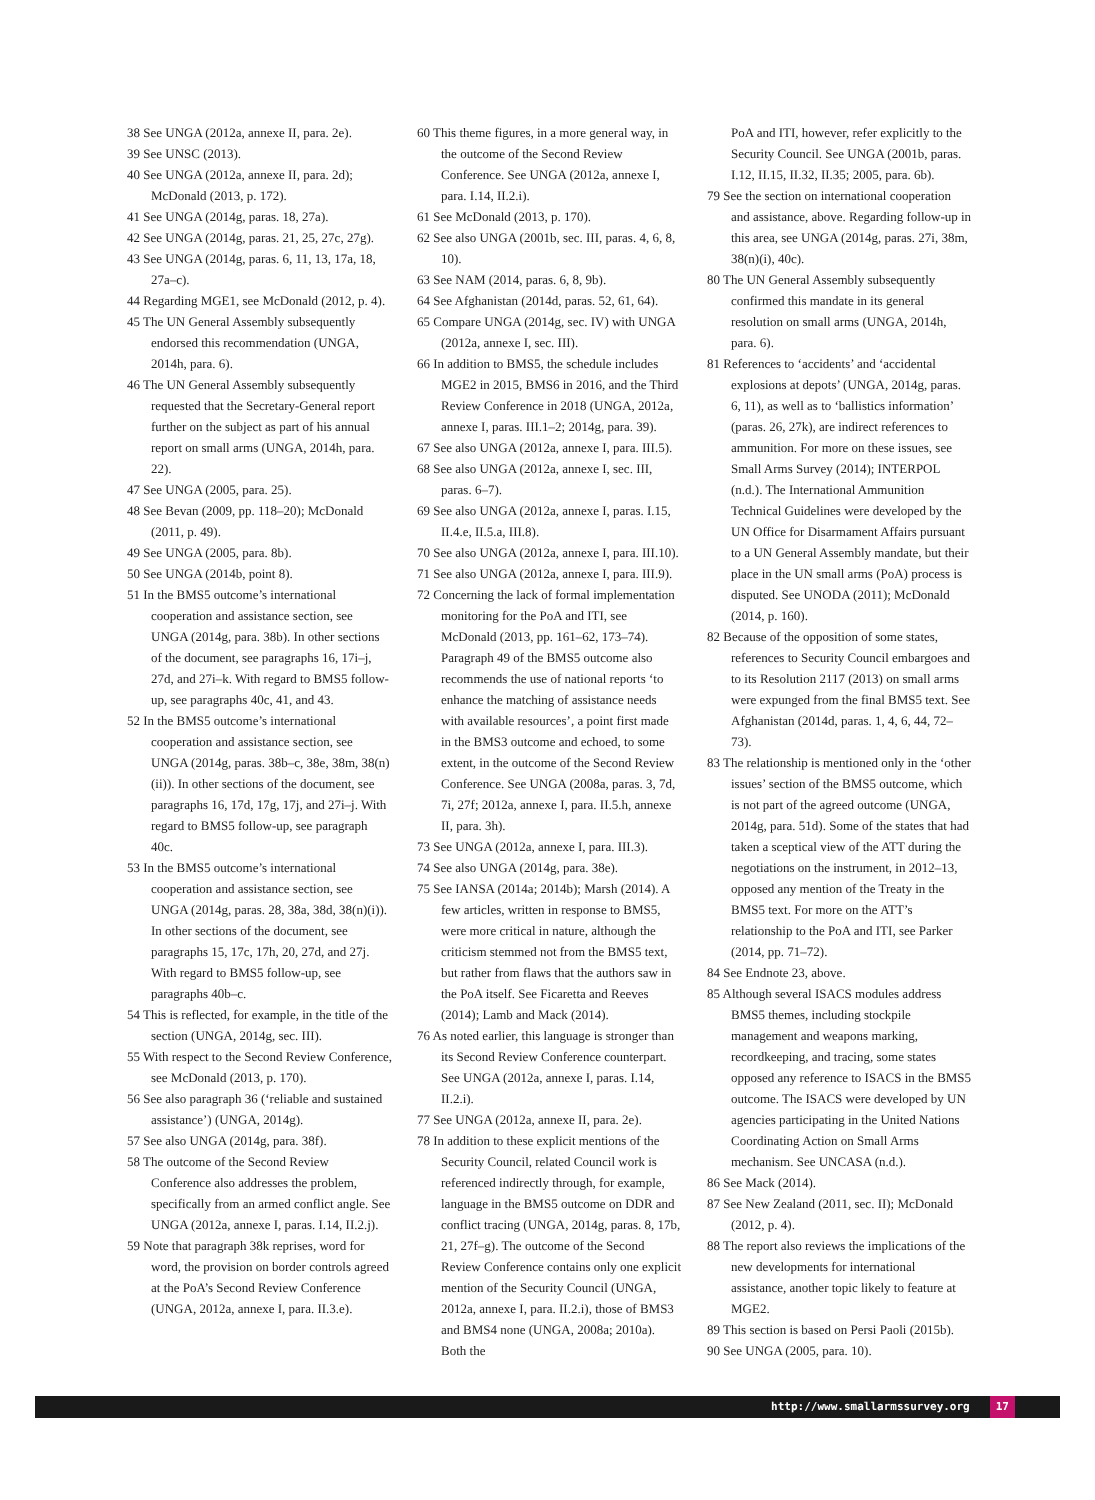38 See UNGA (2012a, annexe II, para. 2e).
39 See UNSC (2013).
40 See UNGA (2012a, annexe II, para. 2d); McDonald (2013, p. 172).
41 See UNGA (2014g, paras. 18, 27a).
42 See UNGA (2014g, paras. 21, 25, 27c, 27g).
43 See UNGA (2014g, paras. 6, 11, 13, 17a, 18, 27a–c).
44 Regarding MGE1, see McDonald (2012, p. 4).
45 The UN General Assembly subsequently endorsed this recommendation (UNGA, 2014h, para. 6).
46 The UN General Assembly subsequently requested that the Secretary-General report further on the subject as part of his annual report on small arms (UNGA, 2014h, para. 22).
47 See UNGA (2005, para. 25).
48 See Bevan (2009, pp. 118–20); McDonald (2011, p. 49).
49 See UNGA (2005, para. 8b).
50 See UNGA (2014b, point 8).
51 In the BMS5 outcome’s international cooperation and assistance section, see UNGA (2014g, para. 38b). In other sections of the document, see paragraphs 16, 17i–j, 27d, and 27i–k. With regard to BMS5 follow-up, see paragraphs 40c, 41, and 43.
52 In the BMS5 outcome’s international cooperation and assistance section, see UNGA (2014g, paras. 38b–c, 38e, 38m, 38(n)(ii)). In other sections of the document, see paragraphs 16, 17d, 17g, 17j, and 27i–j. With regard to BMS5 follow-up, see paragraph 40c.
53 In the BMS5 outcome’s international cooperation and assistance section, see UNGA (2014g, paras. 28, 38a, 38d, 38(n)(i)). In other sections of the document, see paragraphs 15, 17c, 17h, 20, 27d, and 27j. With regard to BMS5 follow-up, see paragraphs 40b–c.
54 This is reflected, for example, in the title of the section (UNGA, 2014g, sec. III).
55 With respect to the Second Review Conference, see McDonald (2013, p. 170).
56 See also paragraph 36 (‘reliable and sustained assistance’) (UNGA, 2014g).
57 See also UNGA (2014g, para. 38f).
58 The outcome of the Second Review Conference also addresses the problem, specifically from an armed conflict angle. See UNGA (2012a, annexe I, paras. I.14, II.2.j).
59 Note that paragraph 38k reprises, word for word, the provision on border controls agreed at the PoA’s Second Review Conference (UNGA, 2012a, annexe I, para. II.3.e).
60 This theme figures, in a more general way, in the outcome of the Second Review Conference. See UNGA (2012a, annexe I, para. I.14, II.2.i).
61 See McDonald (2013, p. 170).
62 See also UNGA (2001b, sec. III, paras. 4, 6, 8, 10).
63 See NAM (2014, paras. 6, 8, 9b).
64 See Afghanistan (2014d, paras. 52, 61, 64).
65 Compare UNGA (2014g, sec. IV) with UNGA (2012a, annexe I, sec. III).
66 In addition to BMS5, the schedule includes MGE2 in 2015, BMS6 in 2016, and the Third Review Conference in 2018 (UNGA, 2012a, annexe I, paras. III.1–2; 2014g, para. 39).
67 See also UNGA (2012a, annexe I, para. III.5).
68 See also UNGA (2012a, annexe I, sec. III, paras. 6–7).
69 See also UNGA (2012a, annexe I, paras. I.15, II.4.e, II.5.a, III.8).
70 See also UNGA (2012a, annexe I, para. III.10).
71 See also UNGA (2012a, annexe I, para. III.9).
72 Concerning the lack of formal implementation monitoring for the PoA and ITI, see McDonald (2013, pp. 161–62, 173–74). Paragraph 49 of the BMS5 outcome also recommends the use of national reports ‘to enhance the matching of assistance needs with available resources’, a point first made in the BMS3 outcome and echoed, to some extent, in the outcome of the Second Review Conference. See UNGA (2008a, paras. 3, 7d, 7i, 27f; 2012a, annexe I, para. II.5.h, annexe II, para. 3h).
73 See UNGA (2012a, annexe I, para. III.3).
74 See also UNGA (2014g, para. 38e).
75 See IANSA (2014a; 2014b); Marsh (2014). A few articles, written in response to BMS5, were more critical in nature, although the criticism stemmed not from the BMS5 text, but rather from flaws that the authors saw in the PoA itself. See Ficaretta and Reeves (2014); Lamb and Mack (2014).
76 As noted earlier, this language is stronger than its Second Review Conference counterpart. See UNGA (2012a, annexe I, paras. I.14, II.2.i).
77 See UNGA (2012a, annexe II, para. 2e).
78 In addition to these explicit mentions of the Security Council, related Council work is referenced indirectly through, for example, language in the BMS5 outcome on DDR and conflict tracing (UNGA, 2014g, paras. 8, 17b, 21, 27f–g). The outcome of the Second Review Conference contains only one explicit mention of the Security Council (UNGA, 2012a, annexe I, para. II.2.i), those of BMS3 and BMS4 none (UNGA, 2008a; 2010a). Both the
PoA and ITI, however, refer explicitly to the Security Council. See UNGA (2001b, paras. I.12, II.15, II.32, II.35; 2005, para. 6b).
79 See the section on international cooperation and assistance, above. Regarding follow-up in this area, see UNGA (2014g, paras. 27i, 38m, 38(n)(i), 40c).
80 The UN General Assembly subsequently confirmed this mandate in its general resolution on small arms (UNGA, 2014h, para. 6).
81 References to ‘accidents’ and ‘accidental explosions at depots’ (UNGA, 2014g, paras. 6, 11), as well as to ‘ballistics information’ (paras. 26, 27k), are indirect references to ammunition. For more on these issues, see Small Arms Survey (2014); INTERPOL (n.d.). The International Ammunition Technical Guidelines were developed by the UN Office for Disarmament Affairs pursuant to a UN General Assembly mandate, but their place in the UN small arms (PoA) process is disputed. See UNODA (2011); McDonald (2014, p. 160).
82 Because of the opposition of some states, references to Security Council embargoes and to its Resolution 2117 (2013) on small arms were expunged from the final BMS5 text. See Afghanistan (2014d, paras. 1, 4, 6, 44, 72–73).
83 The relationship is mentioned only in the ‘other issues’ section of the BMS5 outcome, which is not part of the agreed outcome (UNGA, 2014g, para. 51d). Some of the states that had taken a sceptical view of the ATT during the negotiations on the instrument, in 2012–13, opposed any mention of the Treaty in the BMS5 text. For more on the ATT’s relationship to the PoA and ITI, see Parker (2014, pp. 71–72).
84 See Endnote 23, above.
85 Although several ISACS modules address BMS5 themes, including stockpile management and weapons marking, recordkeeping, and tracing, some states opposed any reference to ISACS in the BMS5 outcome. The ISACS were developed by UN agencies participating in the United Nations Coordinating Action on Small Arms mechanism. See UNCASA (n.d.).
86 See Mack (2014).
87 See New Zealand (2011, sec. II); McDonald (2012, p. 4).
88 The report also reviews the implications of the new developments for international assistance, another topic likely to feature at MGE2.
89 This section is based on Persi Paoli (2015b).
90 See UNGA (2005, para. 10).
http://www.smallarmssurvey.org 17